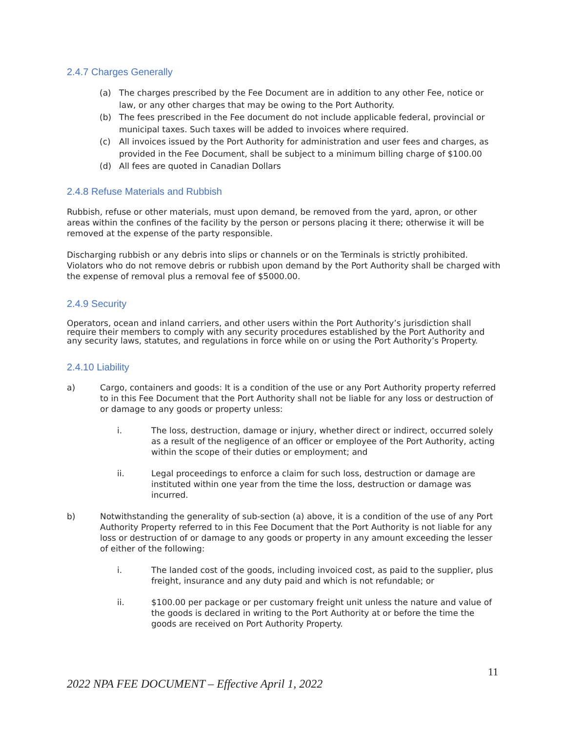2.4.7 Charges Generally
(a) The charges prescribed by the Fee Document are in addition to any other Fee, notice or law, or any other charges that may be owing to the Port Authority.
(b) The fees prescribed in the Fee document do not include applicable federal, provincial or municipal taxes. Such taxes will be added to invoices where required.
(c) All invoices issued by the Port Authority for administration and user fees and charges, as provided in the Fee Document, shall be subject to a minimum billing charge of $100.00
(d) All fees are quoted in Canadian Dollars
2.4.8 Refuse Materials and Rubbish
Rubbish, refuse or other materials, must upon demand, be removed from the yard, apron, or other areas within the confines of the facility by the person or persons placing it there; otherwise it will be removed at the expense of the party responsible.
Discharging rubbish or any debris into slips or channels or on the Terminals is strictly prohibited. Violators who do not remove debris or rubbish upon demand by the Port Authority shall be charged with the expense of removal plus a removal fee of $5000.00.
2.4.9 Security
Operators, ocean and inland carriers, and other users within the Port Authority’s jurisdiction shall require their members to comply with any security procedures established by the Port Authority and any security laws, statutes, and regulations in force while on or using the Port Authority’s Property.
2.4.10 Liability
a) Cargo, containers and goods: It is a condition of the use or any Port Authority property referred to in this Fee Document that the Port Authority shall not be liable for any loss or destruction of or damage to any goods or property unless:
i. The loss, destruction, damage or injury, whether direct or indirect, occurred solely as a result of the negligence of an officer or employee of the Port Authority, acting within the scope of their duties or employment; and
ii. Legal proceedings to enforce a claim for such loss, destruction or damage are instituted within one year from the time the loss, destruction or damage was incurred.
b) Notwithstanding the generality of sub-section (a) above, it is a condition of the use of any Port Authority Property referred to in this Fee Document that the Port Authority is not liable for any loss or destruction of or damage to any goods or property in any amount exceeding the lesser of either of the following:
i. The landed cost of the goods, including invoiced cost, as paid to the supplier, plus freight, insurance and any duty paid and which is not refundable; or
ii. $100.00 per package or per customary freight unit unless the nature and value of the goods is declared in writing to the Port Authority at or before the time the goods are received on Port Authority Property.
11
2022 NPA FEE DOCUMENT – Effective April 1, 2022